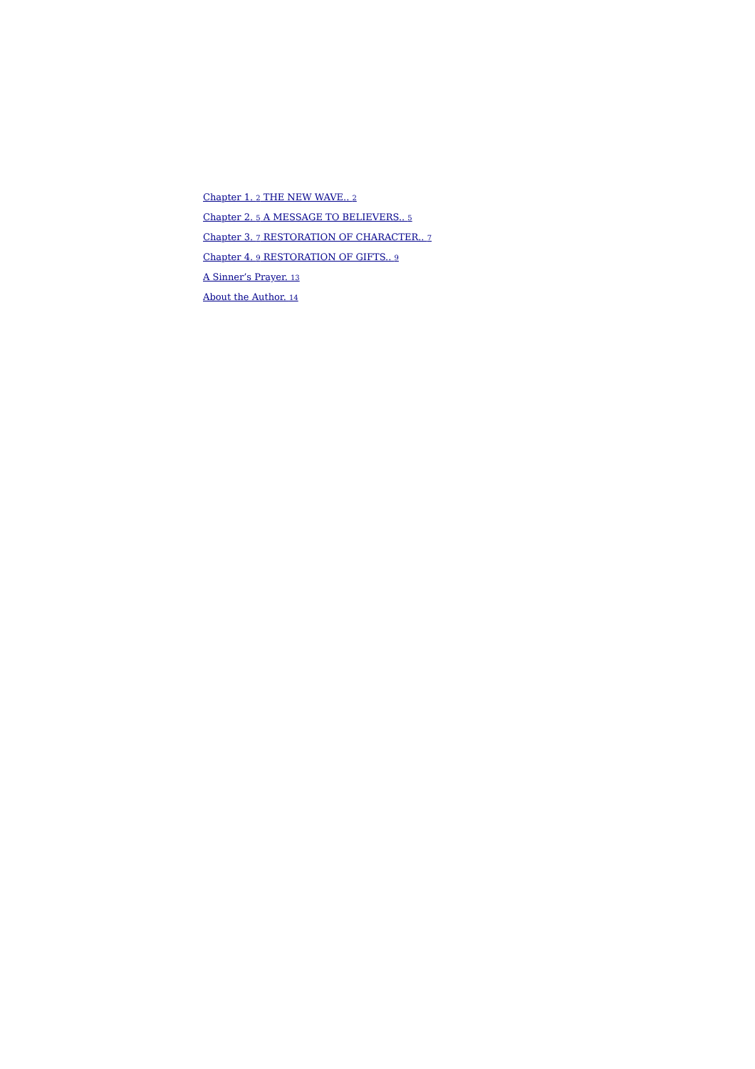Chapter 1. 2 THE NEW WAVE.. 2
Chapter 2. 5 A MESSAGE TO BELIEVERS.. 5
Chapter 3. 7 RESTORATION OF CHARACTER.. 7
Chapter 4. 9 RESTORATION OF GIFTS.. 9
A Sinner’s Prayer. 13
About the Author. 14